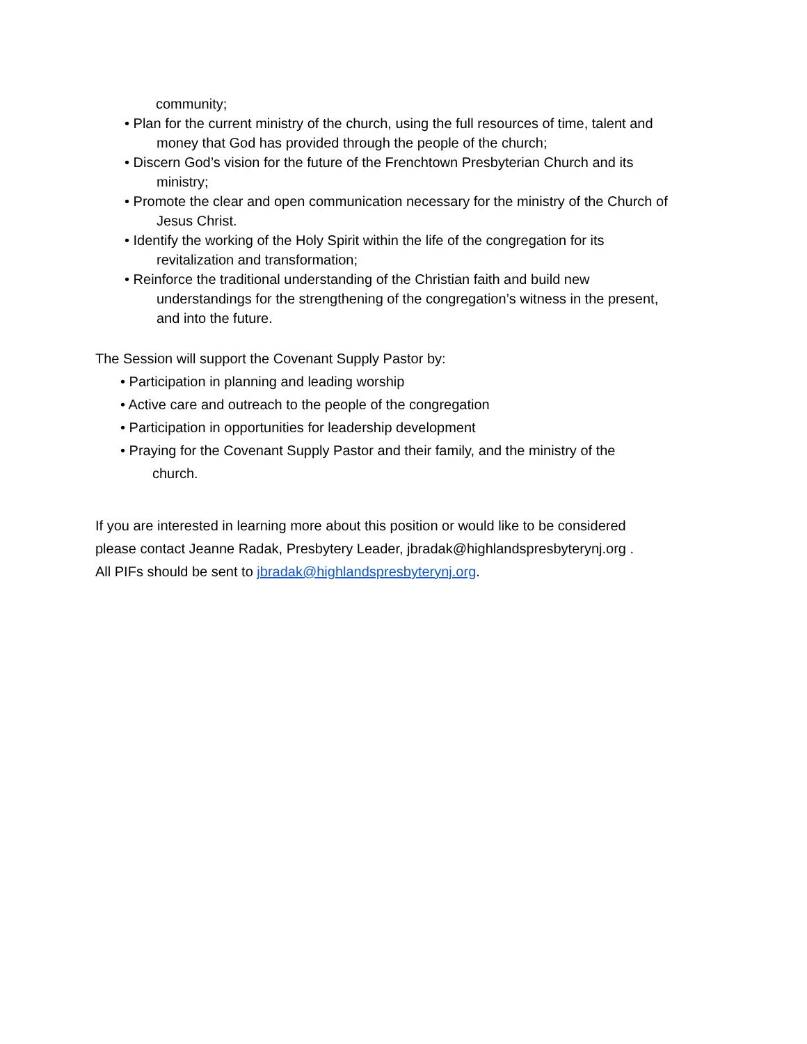community;
• Plan for the current ministry of the church, using the full resources of time, talent and
money that God has provided through the people of the church;
• Discern God’s vision for the future of the Frenchtown Presbyterian Church and its
ministry;
• Promote the clear and open communication necessary for the ministry of the Church of
Jesus Christ.
• Identify the working of the Holy Spirit within the life of the congregation for its
revitalization and transformation;
• Reinforce the traditional understanding of the Christian faith and build new
understandings for the strengthening of the congregation’s witness in the present,
and into the future.
The Session will support the Covenant Supply Pastor by:
• Participation in planning and leading worship
• Active care and outreach to the people of the congregation
• Participation in opportunities for leadership development
• Praying for the Covenant Supply Pastor and their family, and the ministry of the
church.
If you are interested in learning more about this position or would like to be considered
please contact Jeanne Radak, Presbytery Leader, jbradak@highlandspresbyterynj.org .
All PIFs should be sent to jbradak@highlandspresbyterynj.org.